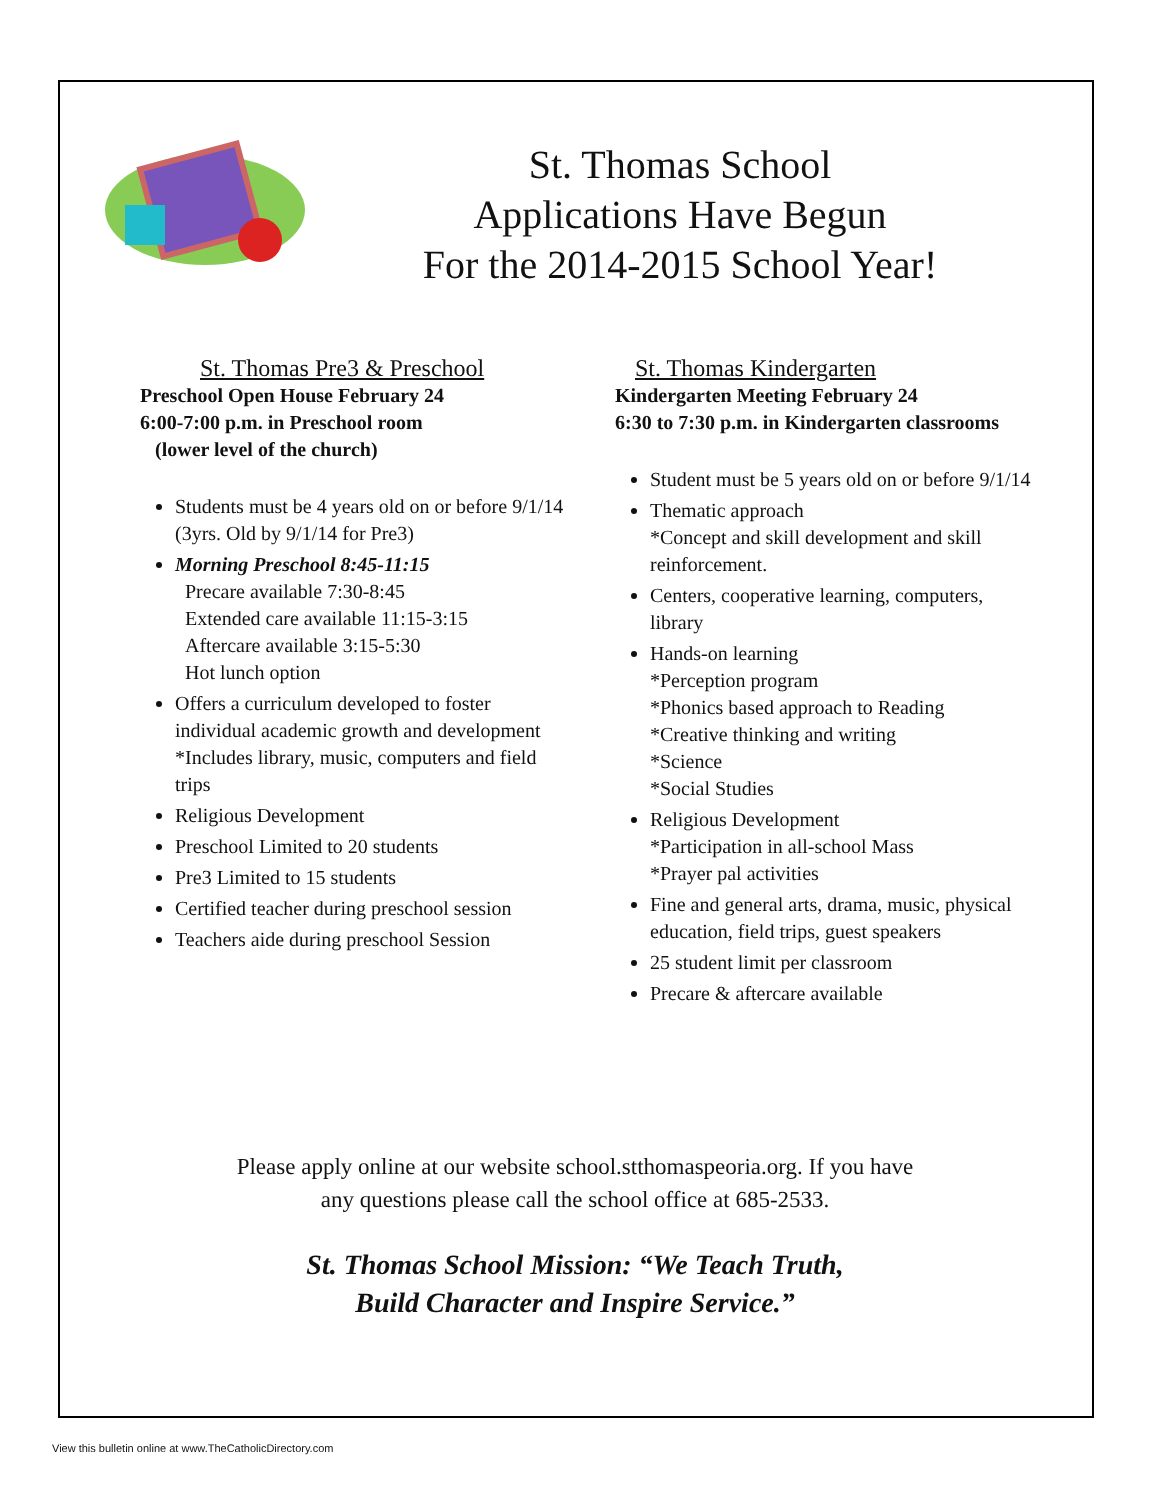St. Thomas School
Applications Have Begun
For the 2014-2015 School Year!
St. Thomas Pre3 & Preschool
Preschool Open House February 24
6:00-7:00 p.m. in Preschool room
(lower level of the church)
Students must be 4 years old on or before 9/1/14 (3yrs. Old by 9/1/14 for Pre3)
Morning Preschool 8:45-11:15
Precare available 7:30-8:45
Extended care available 11:15-3:15
Aftercare available 3:15-5:30
Hot lunch option
Offers a curriculum developed to foster individual academic growth and development
*Includes library, music, computers and field trips
Religious Development
Preschool Limited to 20 students
Pre3 Limited to 15 students
Certified teacher during preschool session
Teachers aide during preschool Session
St. Thomas Kindergarten
Kindergarten Meeting February 24
6:30 to 7:30 p.m. in Kindergarten classrooms
Student must be 5 years old on or before 9/1/14
Thematic approach
*Concept and skill development and skill reinforcement.
Centers, cooperative learning, computers, library
Hands-on learning
*Perception program
*Phonics based approach to Reading
*Creative thinking and writing
*Science
*Social Studies
Religious Development
*Participation in all-school Mass
*Prayer pal activities
Fine and general arts, drama, music, physical education, field trips, guest speakers
25 student limit per classroom
Precare & aftercare available
Please apply online at our website school.stthomaspeoria.org. If you have
any questions please call the school office at 685-2533.
St. Thomas School Mission: “We Teach Truth,
Build Character and Inspire Service.”
View this bulletin online at www.TheCatholicDirectory.com